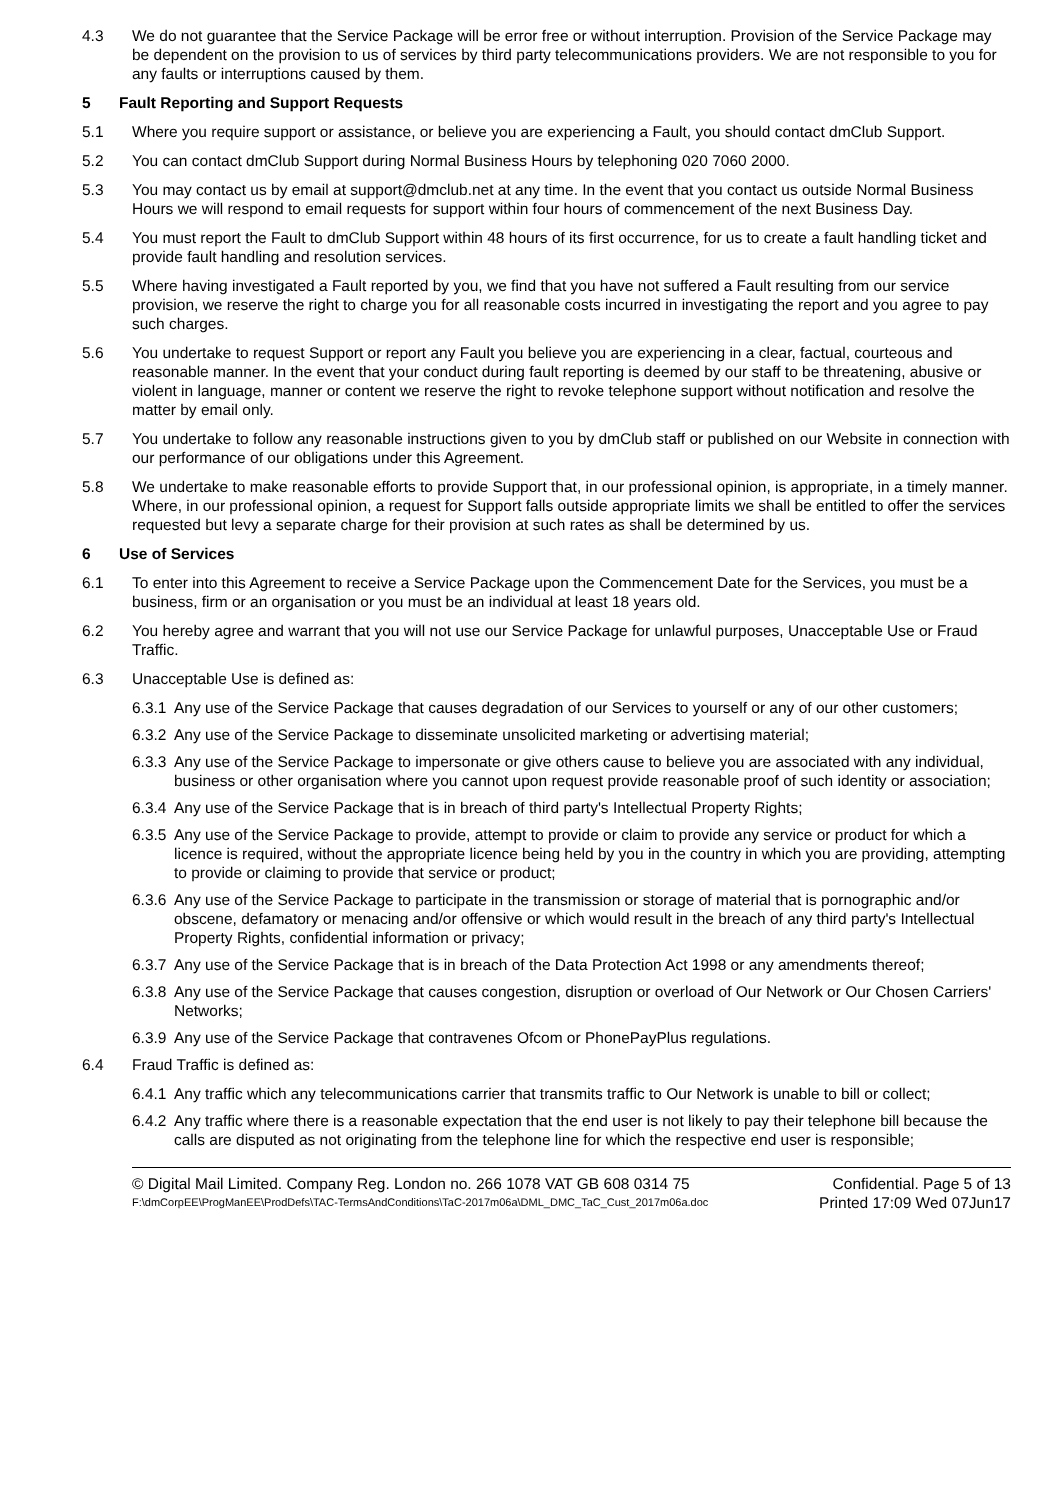4.3 We do not guarantee that the Service Package will be error free or without interruption. Provision of the Service Package may be dependent on the provision to us of services by third party telecommunications providers. We are not responsible to you for any faults or interruptions caused by them.
5 Fault Reporting and Support Requests
5.1 Where you require support or assistance, or believe you are experiencing a Fault, you should contact dmClub Support.
5.2 You can contact dmClub Support during Normal Business Hours by telephoning 020 7060 2000.
5.3 You may contact us by email at support@dmclub.net at any time. In the event that you contact us outside Normal Business Hours we will respond to email requests for support within four hours of commencement of the next Business Day.
5.4 You must report the Fault to dmClub Support within 48 hours of its first occurrence, for us to create a fault handling ticket and provide fault handling and resolution services.
5.5 Where having investigated a Fault reported by you, we find that you have not suffered a Fault resulting from our service provision, we reserve the right to charge you for all reasonable costs incurred in investigating the report and you agree to pay such charges.
5.6 You undertake to request Support or report any Fault you believe you are experiencing in a clear, factual, courteous and reasonable manner. In the event that your conduct during fault reporting is deemed by our staff to be threatening, abusive or violent in language, manner or content we reserve the right to revoke telephone support without notification and resolve the matter by email only.
5.7 You undertake to follow any reasonable instructions given to you by dmClub staff or published on our Website in connection with our performance of our obligations under this Agreement.
5.8 We undertake to make reasonable efforts to provide Support that, in our professional opinion, is appropriate, in a timely manner. Where, in our professional opinion, a request for Support falls outside appropriate limits we shall be entitled to offer the services requested but levy a separate charge for their provision at such rates as shall be determined by us.
6 Use of Services
6.1 To enter into this Agreement to receive a Service Package upon the Commencement Date for the Services, you must be a business, firm or an organisation or you must be an individual at least 18 years old.
6.2 You hereby agree and warrant that you will not use our Service Package for unlawful purposes, Unacceptable Use or Fraud Traffic.
6.3 Unacceptable Use is defined as:
6.3.1
Any use of the Service Package that causes degradation of our Services to yourself or any of our other customers;
6.3.2
Any use of the Service Package to disseminate unsolicited marketing or advertising material;
6.3.3
Any use of the Service Package to impersonate or give others cause to believe you are associated with any individual, business or other organisation where you cannot upon request provide reasonable proof of such identity or association;
6.3.4
Any use of the Service Package that is in breach of third party's Intellectual Property Rights;
6.3.5
Any use of the Service Package to provide, attempt to provide or claim to provide any service or product for which a licence is required, without the appropriate licence being held by you in the country in which you are providing, attempting to provide or claiming to provide that service or product;
6.3.6
Any use of the Service Package to participate in the transmission or storage of material that is pornographic and/or obscene, defamatory or menacing and/or offensive or which would result in the breach of any third party's Intellectual Property Rights, confidential information or privacy;
6.3.7
Any use of the Service Package that is in breach of the Data Protection Act 1998 or any amendments thereof;
6.3.8
Any use of the Service Package that causes congestion, disruption or overload of Our Network or Our Chosen Carriers' Networks;
6.3.9
Any use of the Service Package that contravenes Ofcom or PhonePayPlus regulations.
6.4 Fraud Traffic is defined as:
6.4.1
Any traffic which any telecommunications carrier that transmits traffic to Our Network is unable to bill or collect;
6.4.2
Any traffic where there is a reasonable expectation that the end user is not likely to pay their telephone bill because the calls are disputed as not originating from the telephone line for which the respective end user is responsible;
© Digital Mail Limited. Company Reg. London no. 266 1078 VAT GB 608 0314 75 Confidential. Page 5 of 13
F:\dmCorpEE\ProgManEE\ProdDefs\TAC-TermsAndConditions\TaC-2017m06a\DML_DMC_TaC_Cust_2017m06a.doc Printed 17:09 Wed 07Jun17